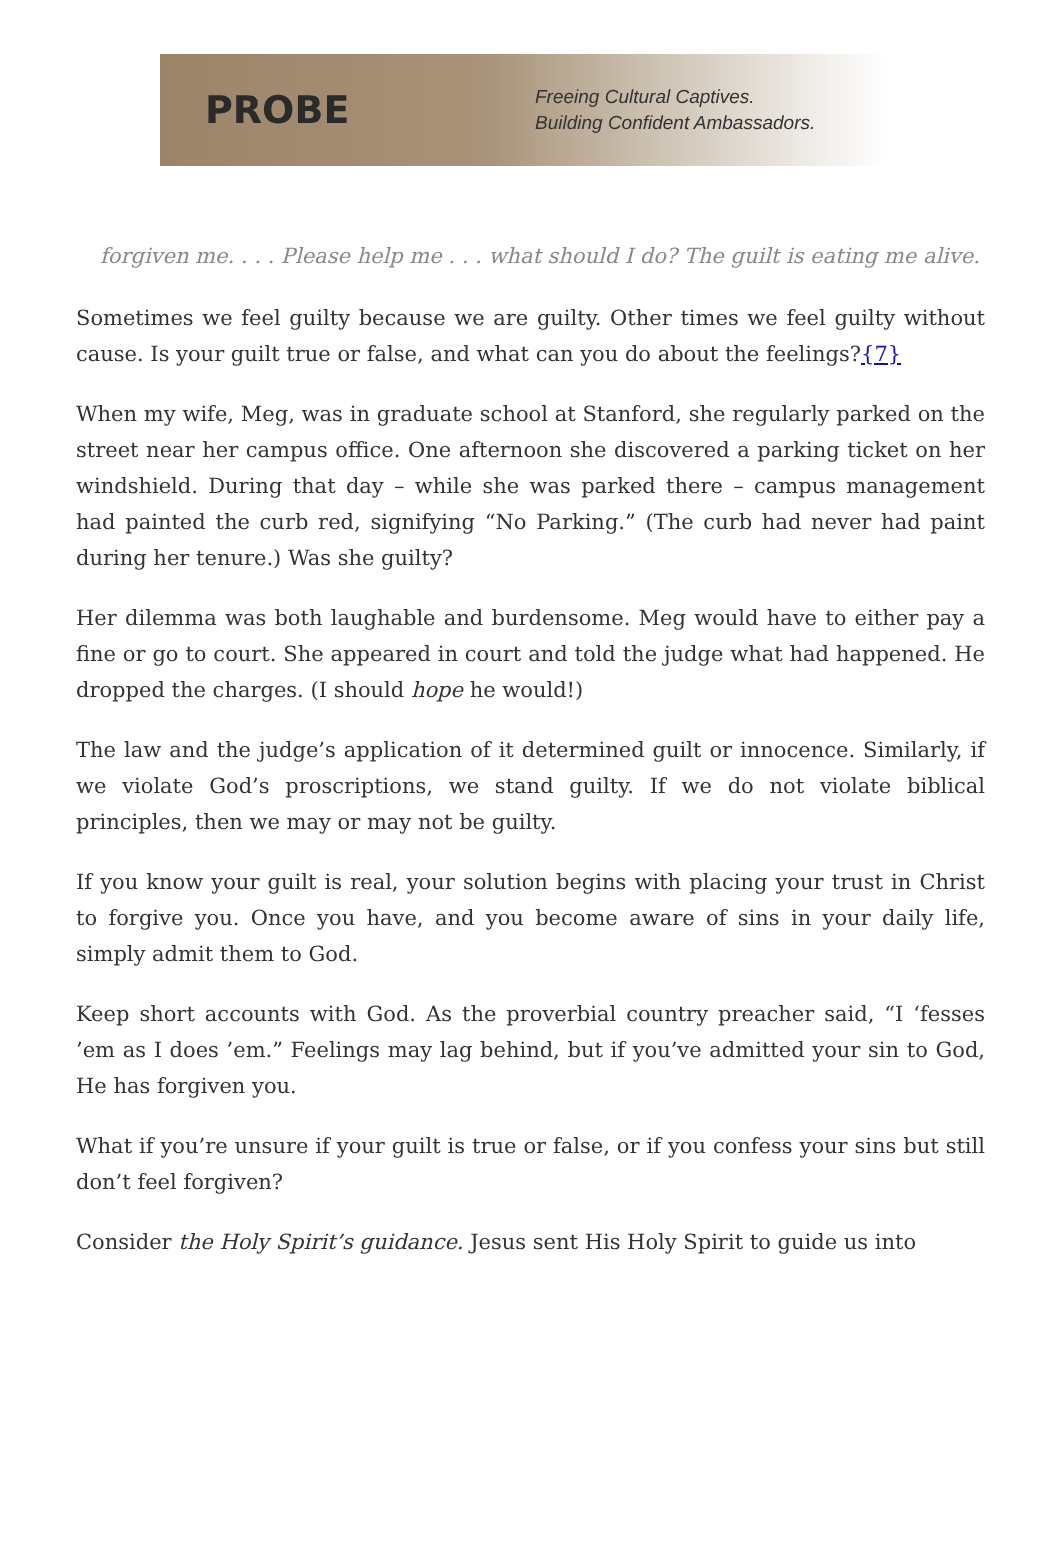PROBE
Freeing Cultural Captives.
Building Confident Ambassadors.
forgiven me. . . . Please help me . . . what should I do? The guilt is eating me alive.
Sometimes we feel guilty because we are guilty. Other times we feel guilty without cause. Is your guilt true or false, and what can you do about the feelings?{7}
When my wife, Meg, was in graduate school at Stanford, she regularly parked on the street near her campus office. One afternoon she discovered a parking ticket on her windshield. During that day – while she was parked there – campus management had painted the curb red, signifying “No Parking.” (The curb had never had paint during her tenure.) Was she guilty?
Her dilemma was both laughable and burdensome. Meg would have to either pay a fine or go to court. She appeared in court and told the judge what had happened. He dropped the charges. (I should hope he would!)
The law and the judge’s application of it determined guilt or innocence. Similarly, if we violate God’s proscriptions, we stand guilty. If we do not violate biblical principles, then we may or may not be guilty.
If you know your guilt is real, your solution begins with placing your trust in Christ to forgive you. Once you have, and you become aware of sins in your daily life, simply admit them to God.
Keep short accounts with God. As the proverbial country preacher said, “I ‘fesses ’em as I does ’em.” Feelings may lag behind, but if you’ve admitted your sin to God, He has forgiven you.
What if you’re unsure if your guilt is true or false, or if you confess your sins but still don’t feel forgiven?
Consider the Holy Spirit’s guidance. Jesus sent His Holy Spirit to guide us into